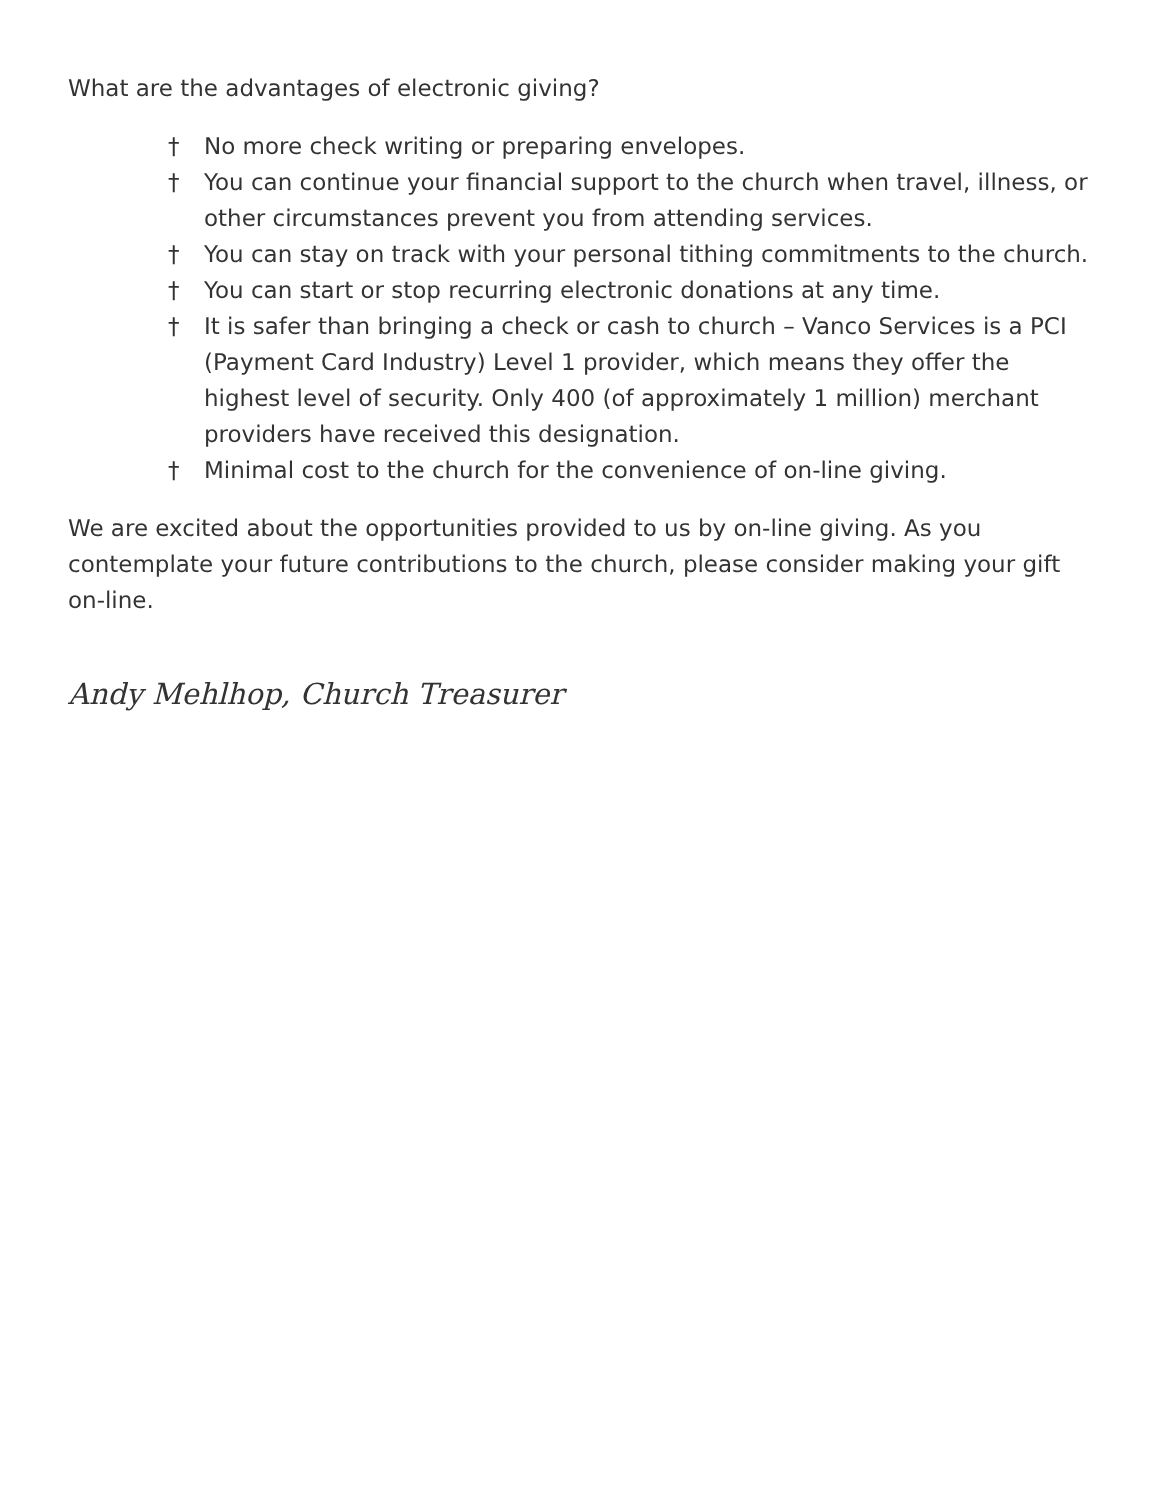What are the advantages of electronic giving?
† No more check writing or preparing envelopes.
† You can continue your financial support to the church when travel, illness, or other circumstances prevent you from attending services.
† You can stay on track with your personal tithing commitments to the church.
† You can start or stop recurring electronic donations at any time.
† It is safer than bringing a check or cash to church – Vanco Services is a PCI (Payment Card Industry) Level 1 provider, which means they offer the highest level of security. Only 400 (of approximately 1 million) merchant providers have received this designation.
† Minimal cost to the church for the convenience of on-line giving.
We are excited about the opportunities provided to us by on-line giving. As you contemplate your future contributions to the church, please consider making your gift on-line.
Andy Mehlhop, Church Treasurer